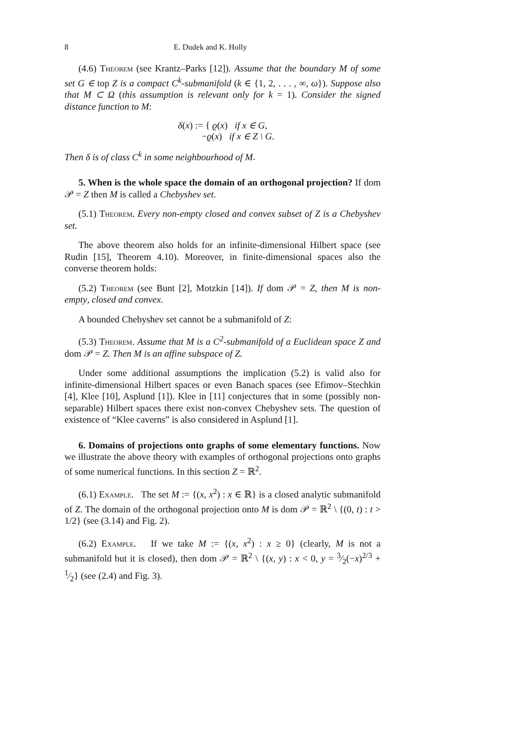8 E. Dudek and K. Holly
(4.6) Theorem (see Krantz–Parks [12]). Assume that the boundary M of some set G ∈ top Z is a compact C<sup>k</sup>-submanifold (k ∈ {1, 2, . . . , ∞, ω}). Suppose also that M ⊂ Ω (this assumption is relevant only for k = 1). Consider the signed distance function to M:
δ(x) := { ϱ(x) if x ∈ G,
−ϱ(x) if x ∈ Z \ G.
Then δ is of class C<sup>k</sup> in some neighbourhood of M.
5. When is the whole space the domain of an orthogonal projection? If dom 𝒫 = Z then M is called a Chebyshev set.
(5.1) Theorem. Every non-empty closed and convex subset of Z is a Chebyshev set.
The above theorem also holds for an infinite-dimensional Hilbert space (see Rudin [15], Theorem 4.10). Moreover, in finite-dimensional spaces also the converse theorem holds:
(5.2) Theorem (see Bunt [2], Motzkin [14]). If dom 𝒫 = Z, then M is non-empty, closed and convex.
A bounded Chebyshev set cannot be a submanifold of Z:
(5.3) Theorem. Assume that M is a C<sup>2</sup>-submanifold of a Euclidean space Z and dom 𝒫 = Z. Then M is an affine subspace of Z.
Under some additional assumptions the implication (5.2) is valid also for infinite-dimensional Hilbert spaces or even Banach spaces (see Efimov–Stechkin [4], Klee [10], Asplund [1]). Klee in [11] conjectures that in some (possibly non-separable) Hilbert spaces there exist non-convex Chebyshev sets. The question of existence of “Klee caverns” is also considered in Asplund [1].
6. Domains of projections onto graphs of some elementary functions. Now we illustrate the above theory with examples of orthogonal projections onto graphs of some numerical functions. In this section Z = ℝ<sup>2</sup>.
(6.1) Example. The set M := {(x, x<sup>2</sup>) : x ∈ ℝ} is a closed analytic submanifold of Z. The domain of the orthogonal projection onto M is dom 𝒫 = ℝ<sup>2</sup> \ {(0, t) : t > 1/2} (see (3.14) and Fig. 2).
(6.2) Example. If we take M := {(x, x<sup>2</sup>) : x ≥ 0} (clearly, M is not a submanifold but it is closed), then dom 𝒫 = ℝ<sup>2</sup> \ {(x, y) : x < 0, y = 3⁄2(−x)<sup>2/3</sup> + 1⁄2} (see (2.4) and Fig. 3).